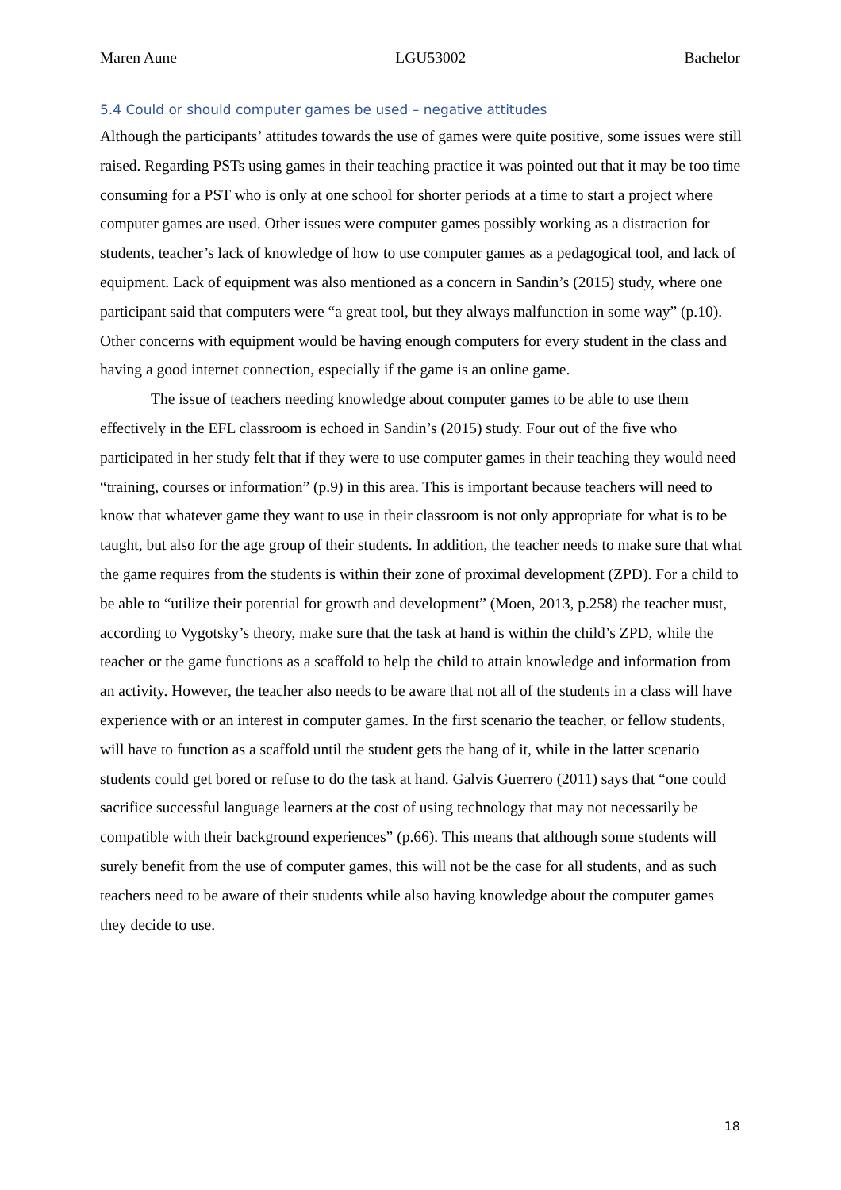Maren Aune LGU53002 Bachelor
5.4 Could or should computer games be used – negative attitudes
Although the participants’ attitudes towards the use of games were quite positive, some issues were still raised. Regarding PSTs using games in their teaching practice it was pointed out that it may be too time consuming for a PST who is only at one school for shorter periods at a time to start a project where computer games are used. Other issues were computer games possibly working as a distraction for students, teacher’s lack of knowledge of how to use computer games as a pedagogical tool, and lack of equipment. Lack of equipment was also mentioned as a concern in Sandin’s (2015) study, where one participant said that computers were “a great tool, but they always malfunction in some way” (p.10). Other concerns with equipment would be having enough computers for every student in the class and having a good internet connection, especially if the game is an online game.
The issue of teachers needing knowledge about computer games to be able to use them effectively in the EFL classroom is echoed in Sandin’s (2015) study. Four out of the five who participated in her study felt that if they were to use computer games in their teaching they would need “training, courses or information” (p.9) in this area. This is important because teachers will need to know that whatever game they want to use in their classroom is not only appropriate for what is to be taught, but also for the age group of their students. In addition, the teacher needs to make sure that what the game requires from the students is within their zone of proximal development (ZPD). For a child to be able to “utilize their potential for growth and development” (Moen, 2013, p.258) the teacher must, according to Vygotsky’s theory, make sure that the task at hand is within the child’s ZPD, while the teacher or the game functions as a scaffold to help the child to attain knowledge and information from an activity. However, the teacher also needs to be aware that not all of the students in a class will have experience with or an interest in computer games. In the first scenario the teacher, or fellow students, will have to function as a scaffold until the student gets the hang of it, while in the latter scenario students could get bored or refuse to do the task at hand. Galvis Guerrero (2011) says that “one could sacrifice successful language learners at the cost of using technology that may not necessarily be compatible with their background experiences” (p.66). This means that although some students will surely benefit from the use of computer games, this will not be the case for all students, and as such teachers need to be aware of their students while also having knowledge about the computer games they decide to use.
18